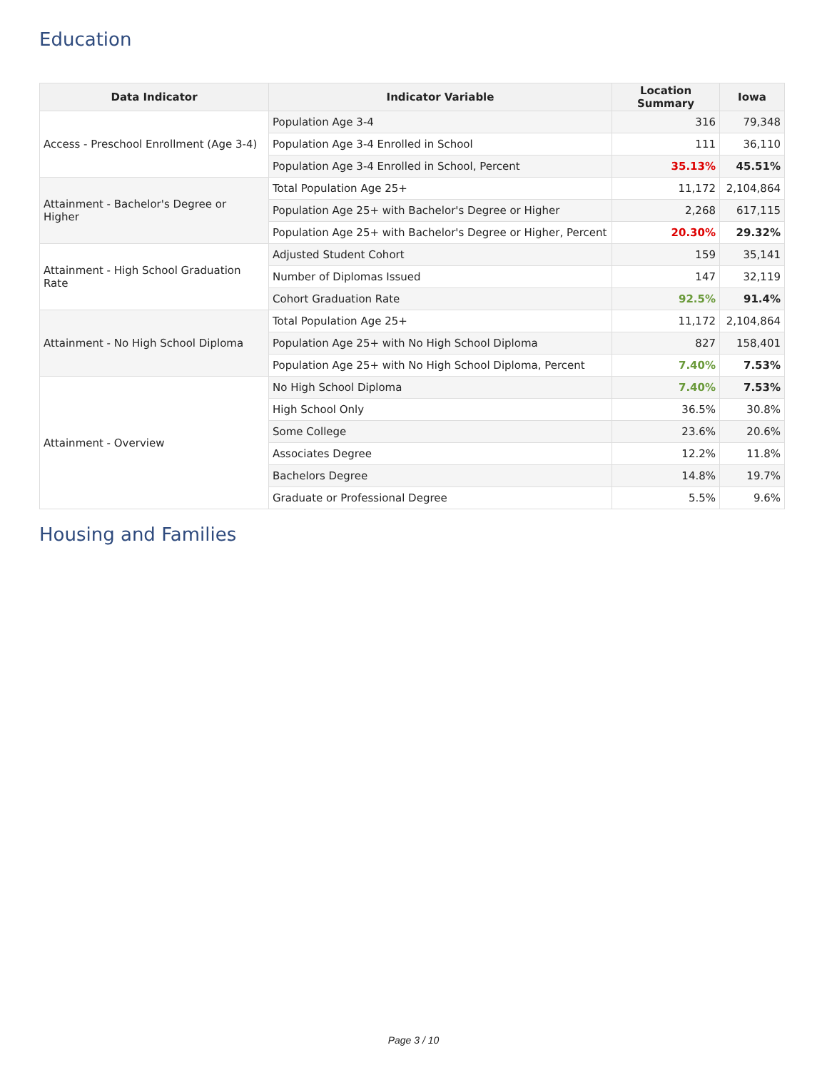Education
| Data Indicator | Indicator Variable | Location Summary | Iowa |
| --- | --- | --- | --- |
| Access - Preschool Enrollment (Age 3-4) | Population Age 3-4 | 316 | 79,348 |
| | Population Age 3-4 Enrolled in School | 111 | 36,110 |
| | Population Age 3-4 Enrolled in School, Percent | 35.13% | 45.51% |
| Attainment - Bachelor's Degree or Higher | Total Population Age 25+ | 11,172 | 2,104,864 |
| | Population Age 25+ with Bachelor's Degree or Higher | 2,268 | 617,115 |
| | Population Age 25+ with Bachelor's Degree or Higher, Percent | 20.30% | 29.32% |
| Attainment - High School Graduation Rate | Adjusted Student Cohort | 159 | 35,141 |
| | Number of Diplomas Issued | 147 | 32,119 |
| | Cohort Graduation Rate | 92.5% | 91.4% |
| Attainment - No High School Diploma | Total Population Age 25+ | 11,172 | 2,104,864 |
| | Population Age 25+ with No High School Diploma | 827 | 158,401 |
| | Population Age 25+ with No High School Diploma, Percent | 7.40% | 7.53% |
| Attainment - Overview | No High School Diploma | 7.40% | 7.53% |
| | High School Only | 36.5% | 30.8% |
| | Some College | 23.6% | 20.6% |
| | Associates Degree | 12.2% | 11.8% |
| | Bachelors Degree | 14.8% | 19.7% |
| | Graduate or Professional Degree | 5.5% | 9.6% |
Housing and Families
Page 3 / 10